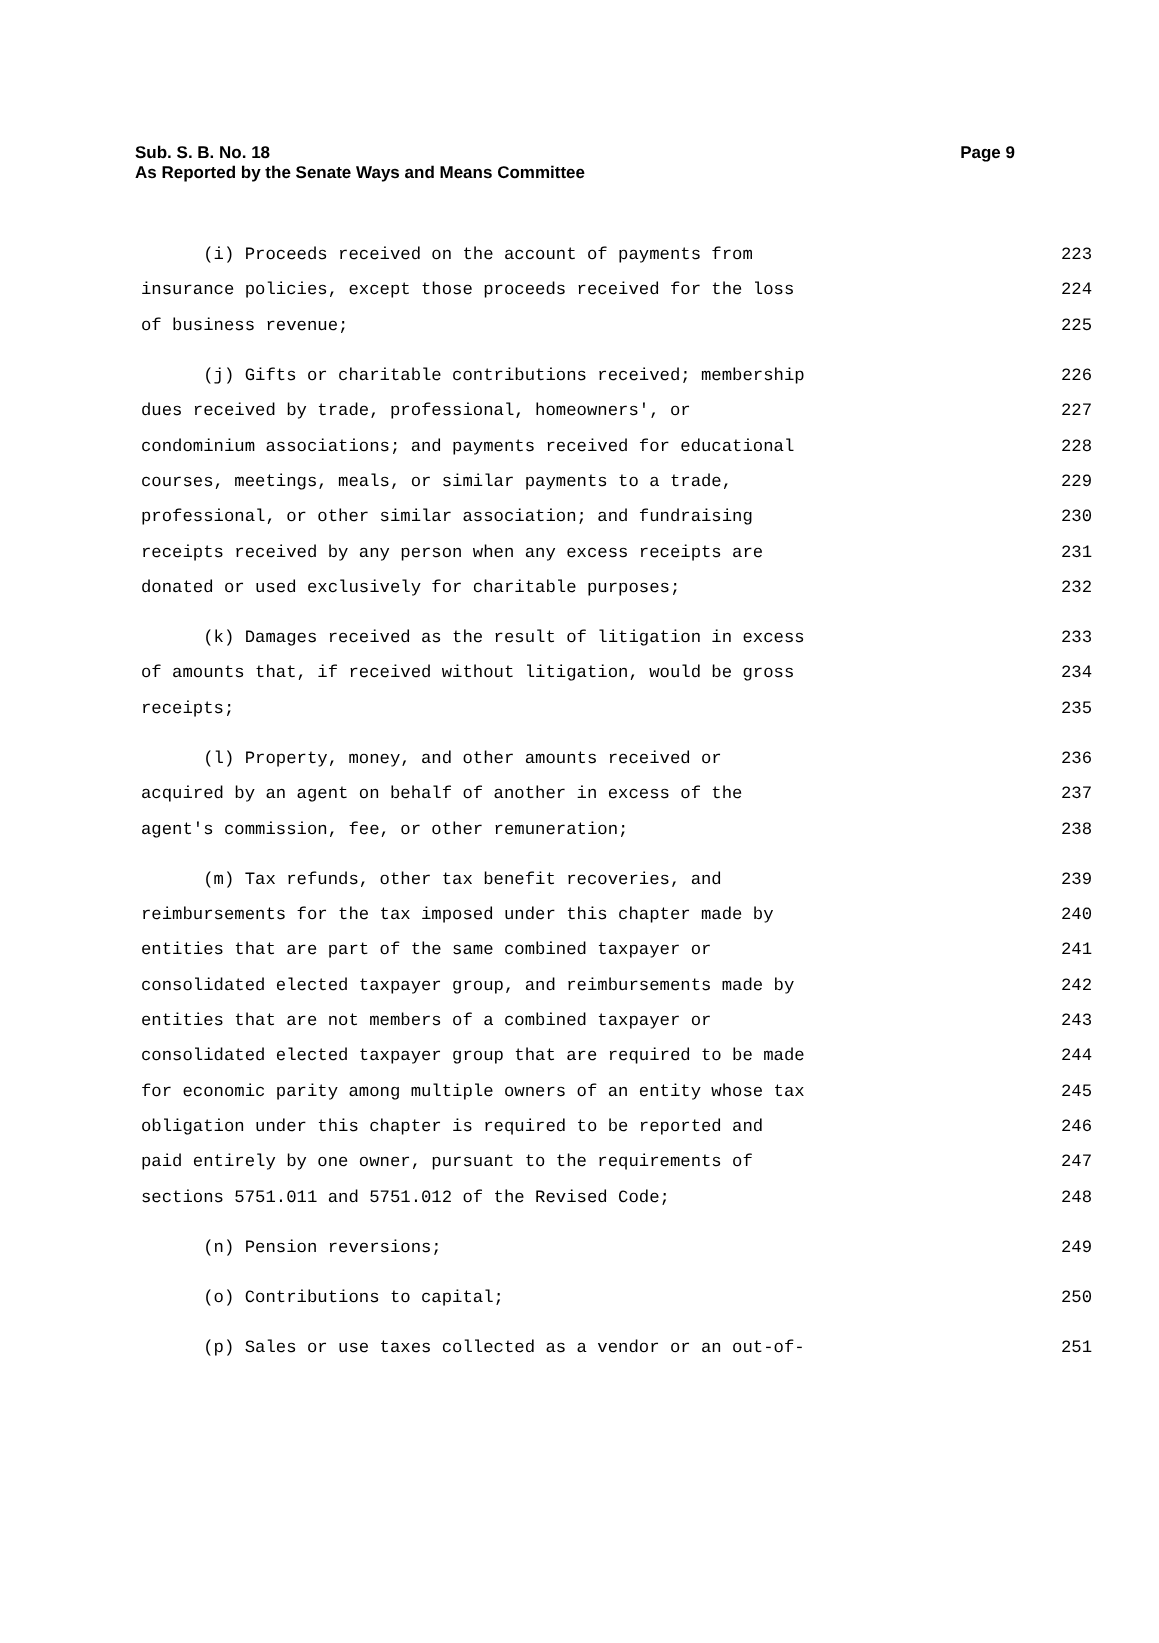Sub. S. B. No. 18
As Reported by the Senate Ways and Means Committee
Page 9
(i) Proceeds received on the account of payments from 223
insurance policies, except those proceeds received for the loss 224
of business revenue; 225
(j) Gifts or charitable contributions received; membership 226
dues received by trade, professional, homeowners', or 227
condominium associations; and payments received for educational 228
courses, meetings, meals, or similar payments to a trade, 229
professional, or other similar association; and fundraising 230
receipts received by any person when any excess receipts are 231
donated or used exclusively for charitable purposes; 232
(k) Damages received as the result of litigation in excess 233
of amounts that, if received without litigation, would be gross 234
receipts; 235
(l) Property, money, and other amounts received or 236
acquired by an agent on behalf of another in excess of the 237
agent's commission, fee, or other remuneration; 238
(m) Tax refunds, other tax benefit recoveries, and 239
reimbursements for the tax imposed under this chapter made by 240
entities that are part of the same combined taxpayer or 241
consolidated elected taxpayer group, and reimbursements made by 242
entities that are not members of a combined taxpayer or 243
consolidated elected taxpayer group that are required to be made 244
for economic parity among multiple owners of an entity whose tax 245
obligation under this chapter is required to be reported and 246
paid entirely by one owner, pursuant to the requirements of 247
sections 5751.011 and 5751.012 of the Revised Code; 248
(n) Pension reversions; 249
(o) Contributions to capital; 250
(p) Sales or use taxes collected as a vendor or an out-of- 251